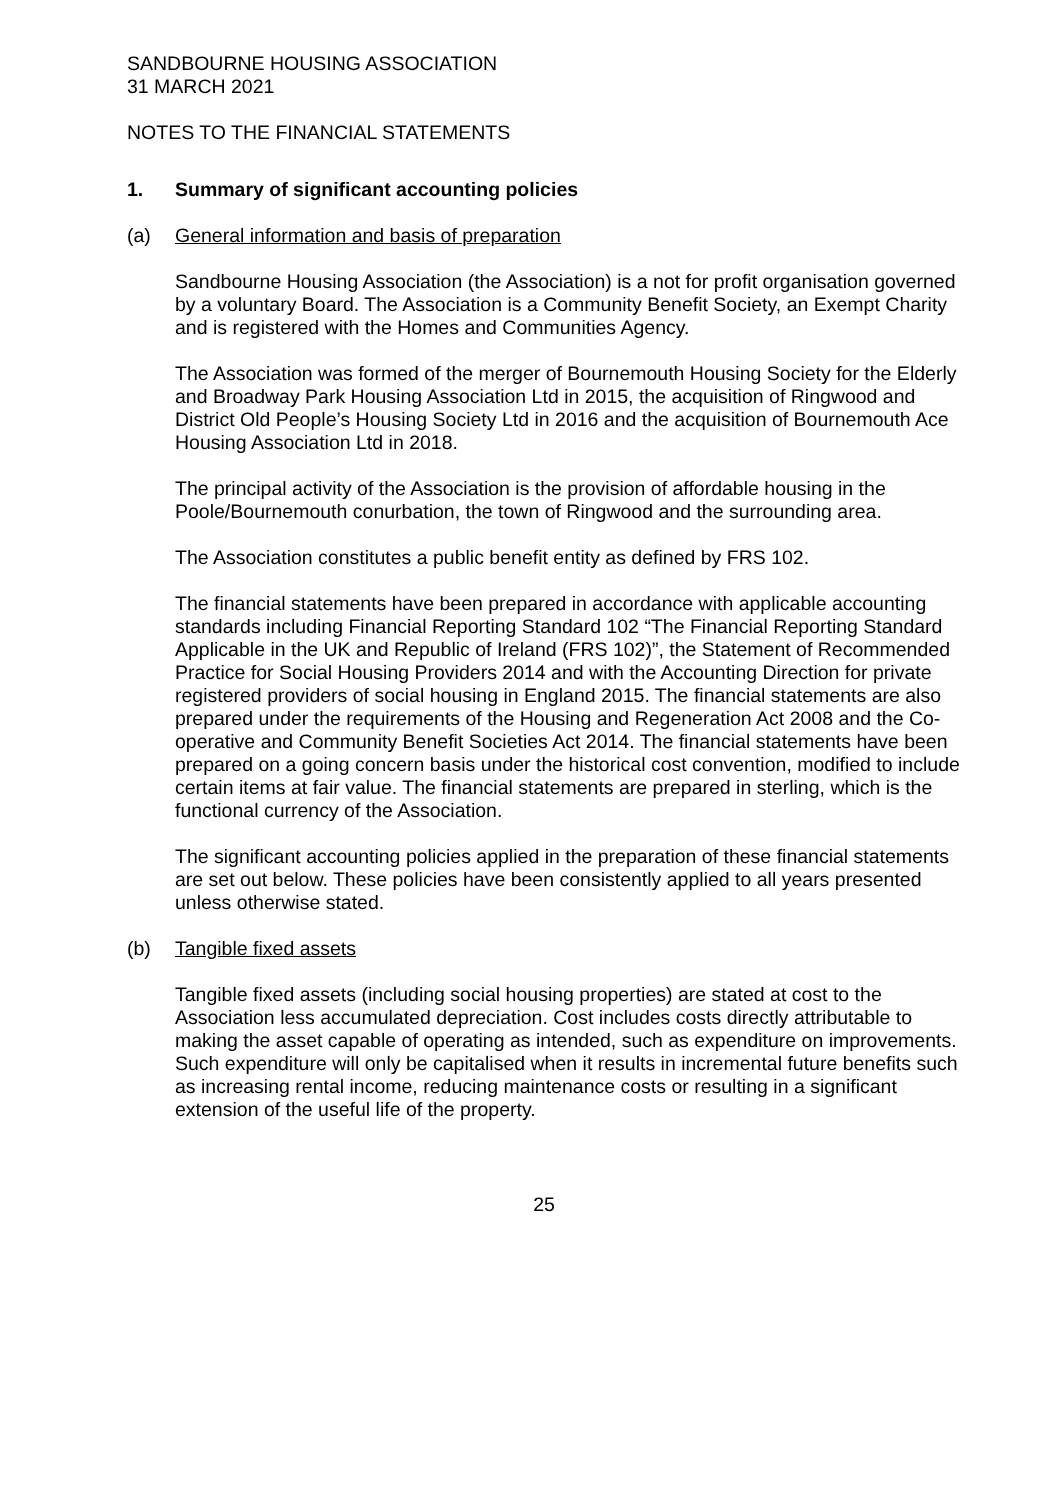SANDBOURNE HOUSING ASSOCIATION
31 MARCH 2021
NOTES TO THE FINANCIAL STATEMENTS
1. Summary of significant accounting policies
(a) General information and basis of preparation
Sandbourne Housing Association (the Association) is a not for profit organisation governed by a voluntary Board. The Association is a Community Benefit Society, an Exempt Charity and is registered with the Homes and Communities Agency.
The Association was formed of the merger of Bournemouth Housing Society for the Elderly and Broadway Park Housing Association Ltd in 2015, the acquisition of Ringwood and District Old People’s Housing Society Ltd in 2016 and the acquisition of Bournemouth Ace Housing Association Ltd in 2018.
The principal activity of the Association is the provision of affordable housing in the Poole/Bournemouth conurbation, the town of Ringwood and the surrounding area.
The Association constitutes a public benefit entity as defined by FRS 102.
The financial statements have been prepared in accordance with applicable accounting standards including Financial Reporting Standard 102 “The Financial Reporting Standard Applicable in the UK and Republic of Ireland (FRS 102)”, the Statement of Recommended Practice for Social Housing Providers 2014 and with the Accounting Direction for private registered providers of social housing in England 2015. The financial statements are also prepared under the requirements of the Housing and Regeneration Act 2008 and the Co-operative and Community Benefit Societies Act 2014. The financial statements have been prepared on a going concern basis under the historical cost convention, modified to include certain items at fair value. The financial statements are prepared in sterling, which is the functional currency of the Association.
The significant accounting policies applied in the preparation of these financial statements are set out below. These policies have been consistently applied to all years presented unless otherwise stated.
(b) Tangible fixed assets
Tangible fixed assets (including social housing properties) are stated at cost to the Association less accumulated depreciation. Cost includes costs directly attributable to making the asset capable of operating as intended, such as expenditure on improvements. Such expenditure will only be capitalised when it results in incremental future benefits such as increasing rental income, reducing maintenance costs or resulting in a significant extension of the useful life of the property.
25